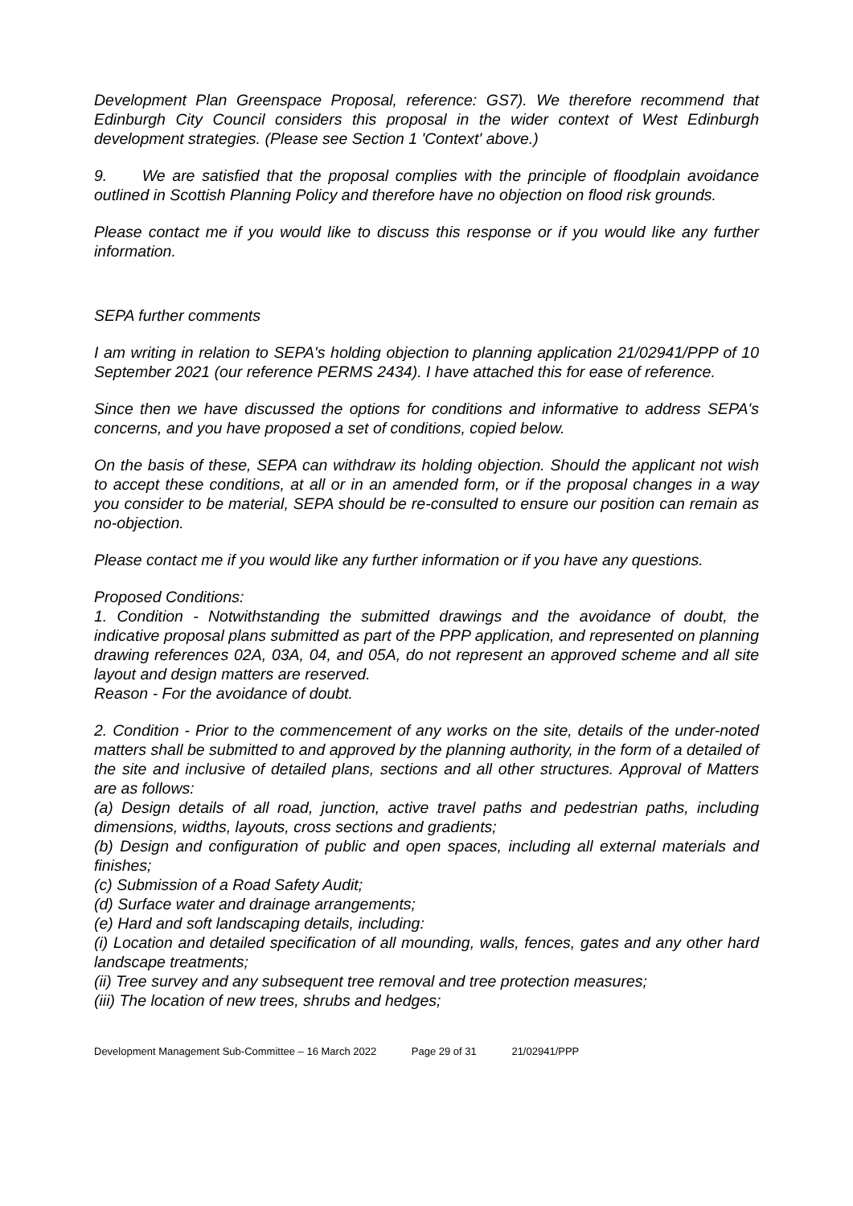Development Plan Greenspace Proposal, reference: GS7). We therefore recommend that Edinburgh City Council considers this proposal in the wider context of West Edinburgh development strategies. (Please see Section 1 'Context' above.)
9. We are satisfied that the proposal complies with the principle of floodplain avoidance outlined in Scottish Planning Policy and therefore have no objection on flood risk grounds.
Please contact me if you would like to discuss this response or if you would like any further information.
SEPA further comments
I am writing in relation to SEPA's holding objection to planning application 21/02941/PPP of 10 September 2021 (our reference PERMS 2434). I have attached this for ease of reference.
Since then we have discussed the options for conditions and informative to address SEPA's concerns, and you have proposed a set of conditions, copied below.
On the basis of these, SEPA can withdraw its holding objection. Should the applicant not wish to accept these conditions, at all or in an amended form, or if the proposal changes in a way you consider to be material, SEPA should be re-consulted to ensure our position can remain as no-objection.
Please contact me if you would like any further information or if you have any questions.
Proposed Conditions:
1. Condition - Notwithstanding the submitted drawings and the avoidance of doubt, the indicative proposal plans submitted as part of the PPP application, and represented on planning drawing references 02A, 03A, 04, and 05A, do not represent an approved scheme and all site layout and design matters are reserved.
Reason - For the avoidance of doubt.
2. Condition - Prior to the commencement of any works on the site, details of the under-noted matters shall be submitted to and approved by the planning authority, in the form of a detailed of the site and inclusive of detailed plans, sections and all other structures. Approval of Matters are as follows:
(a) Design details of all road, junction, active travel paths and pedestrian paths, including dimensions, widths, layouts, cross sections and gradients;
(b) Design and configuration of public and open spaces, including all external materials and finishes;
(c) Submission of a Road Safety Audit;
(d) Surface water and drainage arrangements;
(e) Hard and soft landscaping details, including:
(i) Location and detailed specification of all mounding, walls, fences, gates and any other hard landscape treatments;
(ii) Tree survey and any subsequent tree removal and tree protection measures;
(iii) The location of new trees, shrubs and hedges;
Development Management Sub-Committee – 16 March 2022 Page 29 of 31 21/02941/PPP